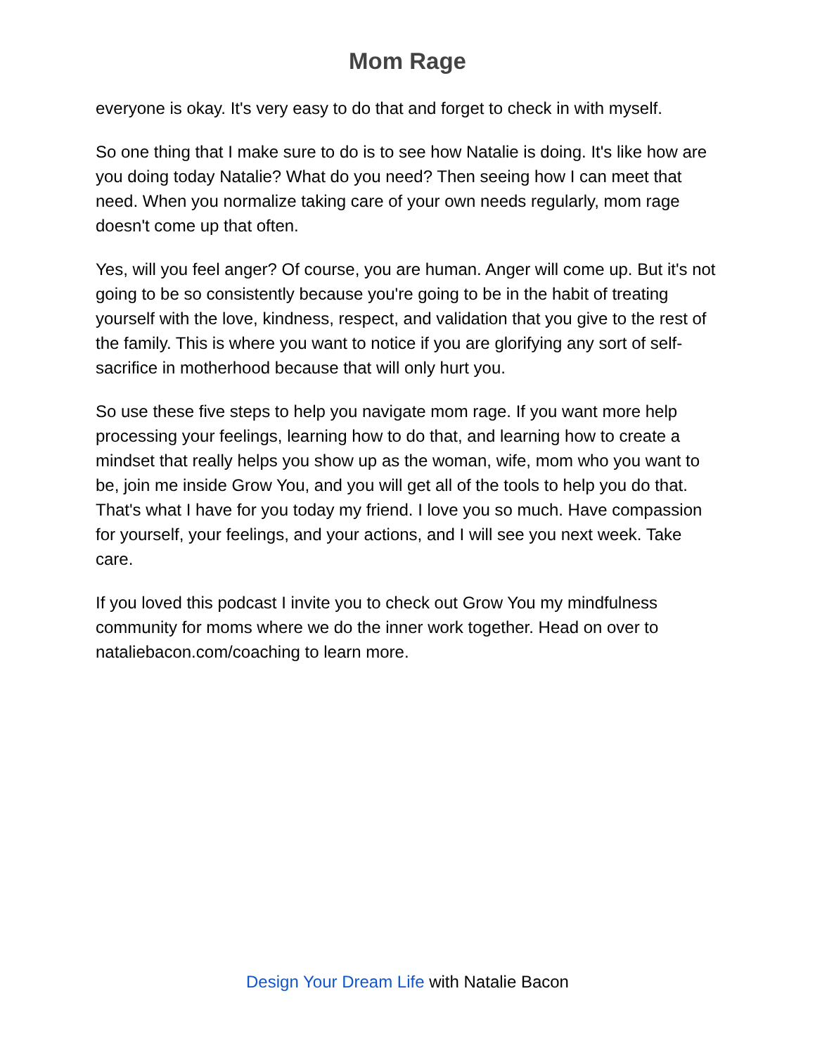Mom Rage
everyone is okay. It's very easy to do that and forget to check in with myself.
So one thing that I make sure to do is to see how Natalie is doing. It's like how are you doing today Natalie? What do you need? Then seeing how I can meet that need. When you normalize taking care of your own needs regularly, mom rage doesn't come up that often.
Yes, will you feel anger? Of course, you are human. Anger will come up. But it's not going to be so consistently because you're going to be in the habit of treating yourself with the love, kindness, respect, and validation that you give to the rest of the family. This is where you want to notice if you are glorifying any sort of self-sacrifice in motherhood because that will only hurt you.
So use these five steps to help you navigate mom rage. If you want more help processing your feelings, learning how to do that, and learning how to create a mindset that really helps you show up as the woman, wife, mom who you want to be, join me inside Grow You, and you will get all of the tools to help you do that. That's what I have for you today my friend. I love you so much. Have compassion for yourself, your feelings, and your actions, and I will see you next week. Take care.
If you loved this podcast I invite you to check out Grow You my mindfulness community for moms where we do the inner work together. Head on over to nataliebacon.com/coaching to learn more.
Design Your Dream Life with Natalie Bacon